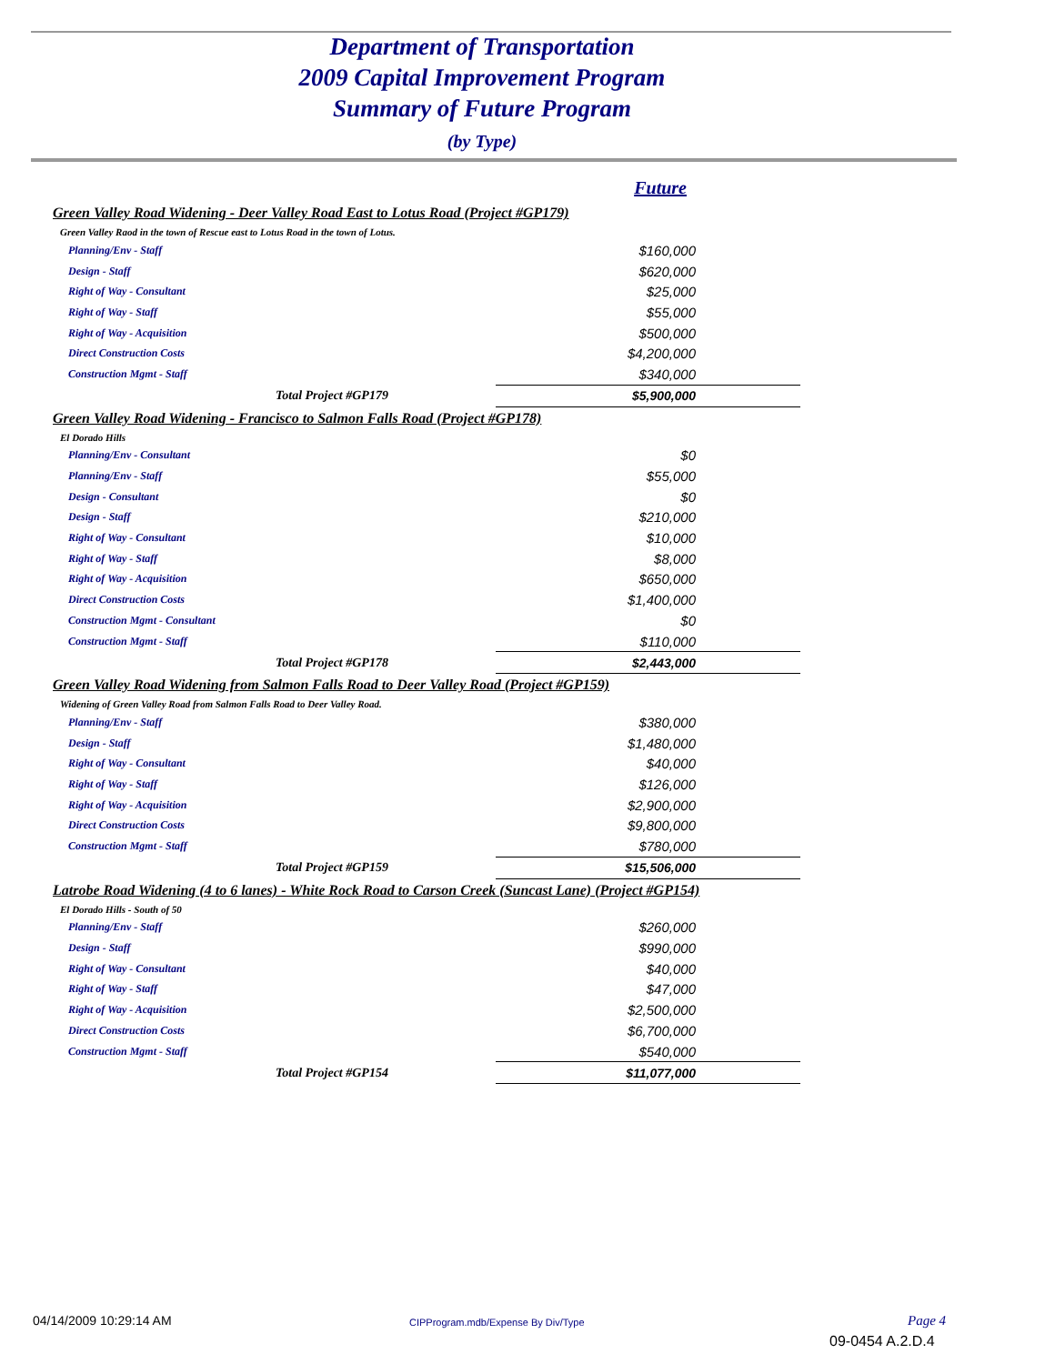Department of Transportation
2009 Capital Improvement Program
Summary of Future Program
(by Type)
| | Future | |
| Green Valley Road Widening - Deer Valley Road East to Lotus Road (Project #GP179) | | |
| Green Valley Raod in the town of Rescue east to Lotus Road in the town of Lotus. | | |
| Planning/Env - Staff | | $160,000 |
| Design - Staff | | $620,000 |
| Right of Way - Consultant | | $25,000 |
| Right of Way - Staff | | $55,000 |
| Right of Way - Acquisition | | $500,000 |
| Direct Construction Costs | | $4,200,000 |
| Construction Mgmt - Staff | | $340,000 |
| | Total Project #GP179 | $5,900,000 |
| Green Valley Road Widening - Francisco to Salmon Falls Road (Project #GP178) | | |
| El Dorado Hills | | |
| Planning/Env - Consultant | | $0 |
| Planning/Env - Staff | | $55,000 |
| Design - Consultant | | $0 |
| Design - Staff | | $210,000 |
| Right of Way - Consultant | | $10,000 |
| Right of Way - Staff | | $8,000 |
| Right of Way - Acquisition | | $650,000 |
| Direct Construction Costs | | $1,400,000 |
| Construction Mgmt - Consultant | | $0 |
| Construction Mgmt - Staff | | $110,000 |
| | Total Project #GP178 | $2,443,000 |
| Green Valley Road Widening from Salmon Falls Road to Deer Valley Road (Project #GP159) | | |
| Widening of Green Valley Road from Salmon Falls Road to Deer Valley Road. | | |
| Planning/Env - Staff | | $380,000 |
| Design - Staff | | $1,480,000 |
| Right of Way - Consultant | | $40,000 |
| Right of Way - Staff | | $126,000 |
| Right of Way - Acquisition | | $2,900,000 |
| Direct Construction Costs | | $9,800,000 |
| Construction Mgmt - Staff | | $780,000 |
| | Total Project #GP159 | $15,506,000 |
| Latrobe Road Widening (4 to 6 lanes) - White Rock Road to Carson Creek (Suncast Lane) (Project #GP154) | | |
| El Dorado Hills - South of 50 | | |
| Planning/Env - Staff | | $260,000 |
| Design - Staff | | $990,000 |
| Right of Way - Consultant | | $40,000 |
| Right of Way - Staff | | $47,000 |
| Right of Way - Acquisition | | $2,500,000 |
| Direct Construction Costs | | $6,700,000 |
| Construction Mgmt - Staff | | $540,000 |
| | Total Project #GP154 | $11,077,000 |
04/14/2009 10:29:14 AM
CIPProgram.mdb/Expense By Div/Type
Page 4
09-0454 A.2.D.4